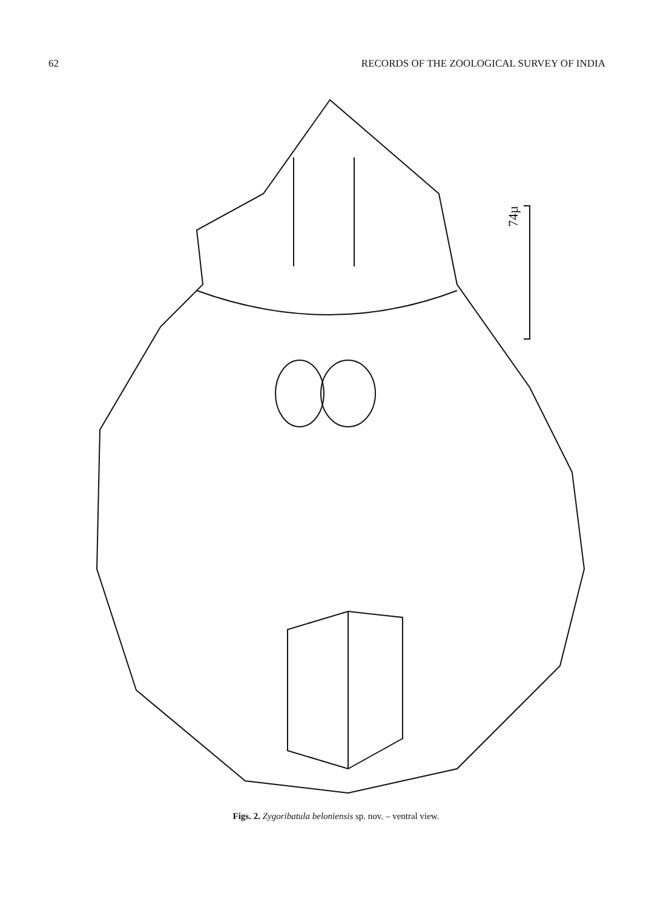62 RECORDS OF THE ZOOLOGICAL SURVEY OF INDIA
74µ
Figs. 2. Zygoribatula beloniensis sp. nov. – ventral view.